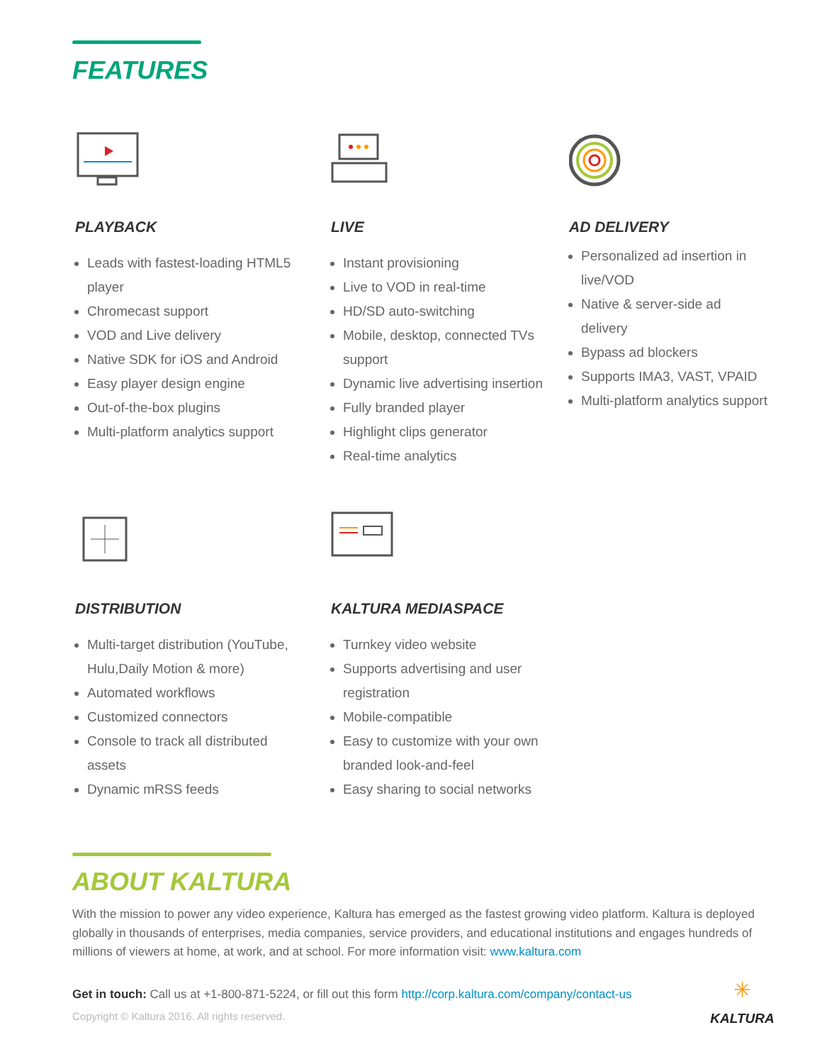FEATURES
PLAYBACK
Leads with fastest-loading HTML5 player
Chromecast support
VOD and Live delivery
Native SDK for iOS and Android
Easy player design engine
Out-of-the-box plugins
Multi-platform analytics support
LIVE
Instant provisioning
Live to VOD in real-time
HD/SD auto-switching
Mobile, desktop, connected TVs support
Dynamic live advertising insertion
Fully branded player
Highlight clips generator
Real-time analytics
AD DELIVERY
Personalized ad insertion in live/VOD
Native & server-side ad delivery
Bypass ad blockers
Supports IMA3, VAST, VPAID
Multi-platform analytics support
DISTRIBUTION
Multi-target distribution (YouTube, Hulu,Daily Motion & more)
Automated workflows
Customized connectors
Console to track all distributed assets
Dynamic mRSS feeds
KALTURA MEDIASPACE
Turnkey video website
Supports advertising and user registration
Mobile-compatible
Easy to customize with your own branded look-and-feel
Easy sharing to social networks
ABOUT KALTURA
With the mission to power any video experience, Kaltura has emerged as the fastest growing video platform. Kaltura is deployed globally in thousands of enterprises, media companies, service providers, and educational institutions and engages hundreds of millions of viewers at home, at work, and at school. For more information visit: www.kaltura.com
Get in touch: Call us at +1-800-871-5224, or fill out this form http://corp.kaltura.com/company/contact-us
Copyright © Kaltura 2016. All rights reserved.
✳
KALTURA